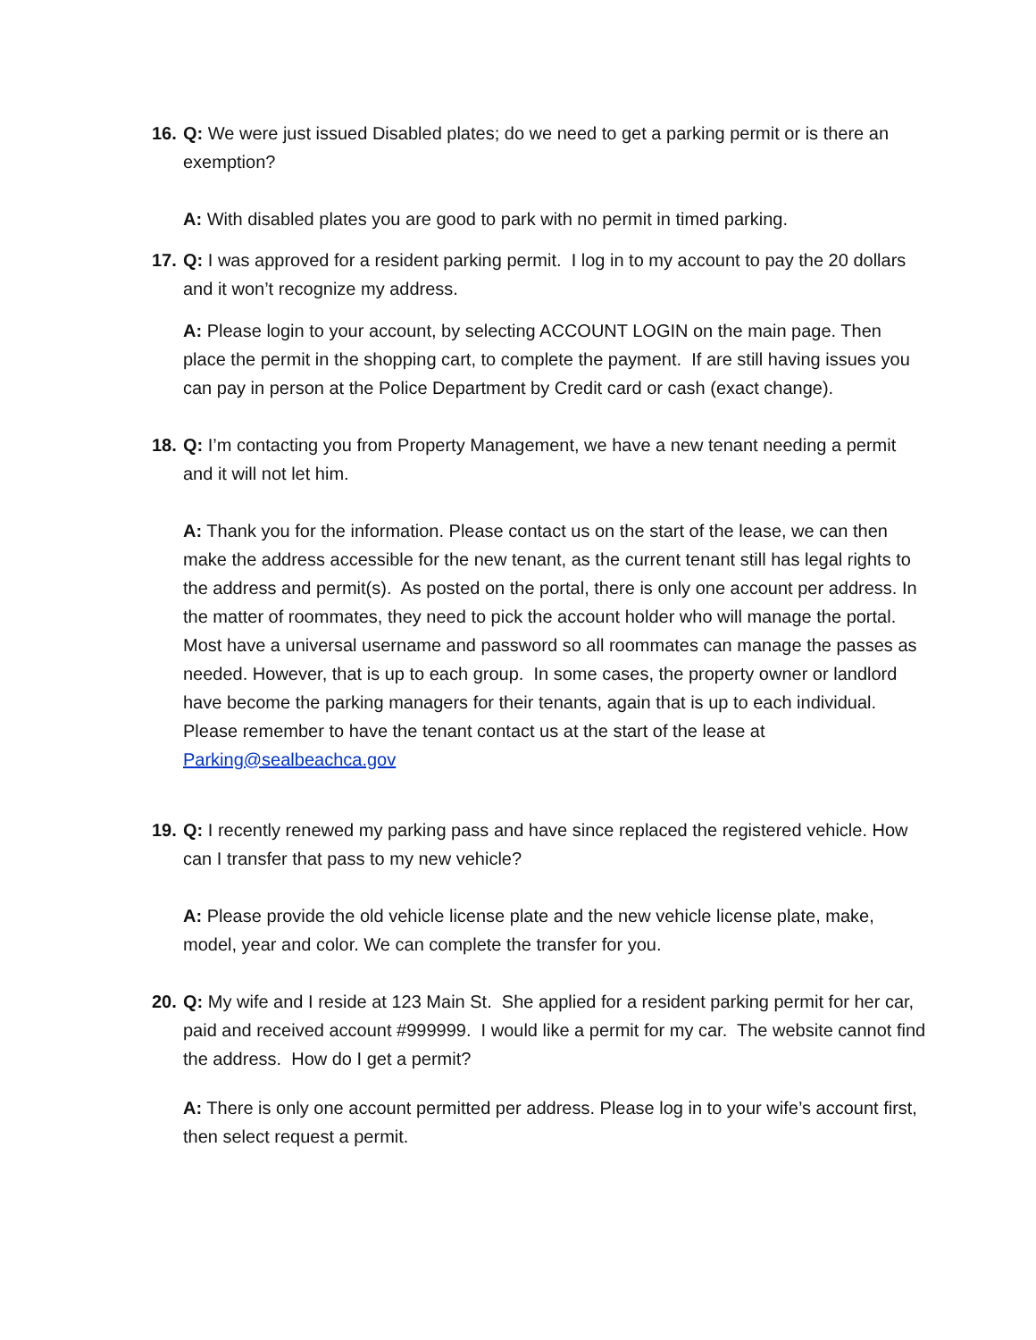16.
Q: We were just issued Disabled plates; do we need to get a parking permit or is there an exemption?
A: With disabled plates you are good to park with no permit in timed parking.
17.
Q: I was approved for a resident parking permit. I log in to my account to pay the 20 dollars and it won’t recognize my address.
A: Please login to your account, by selecting ACCOUNT LOGIN on the main page. Then place the permit in the shopping cart, to complete the payment. If are still having issues you can pay in person at the Police Department by Credit card or cash (exact change).
18.
Q: I’m contacting you from Property Management, we have a new tenant needing a permit and it will not let him.
A: Thank you for the information. Please contact us on the start of the lease, we can then make the address accessible for the new tenant, as the current tenant still has legal rights to the address and permit(s). As posted on the portal, there is only one account per address. In the matter of roommates, they need to pick the account holder who will manage the portal. Most have a universal username and password so all roommates can manage the passes as needed. However, that is up to each group. In some cases, the property owner or landlord have become the parking managers for their tenants, again that is up to each individual. Please remember to have the tenant contact us at the start of the lease at Parking@sealbeachca.gov
19.
Q: I recently renewed my parking pass and have since replaced the registered vehicle. How can I transfer that pass to my new vehicle?
A: Please provide the old vehicle license plate and the new vehicle license plate, make, model, year and color. We can complete the transfer for you.
20.
Q: My wife and I reside at 123 Main St. She applied for a resident parking permit for her car, paid and received account #999999. I would like a permit for my car. The website cannot find the address. How do I get a permit?
A: There is only one account permitted per address. Please log in to your wife’s account first, then select request a permit.